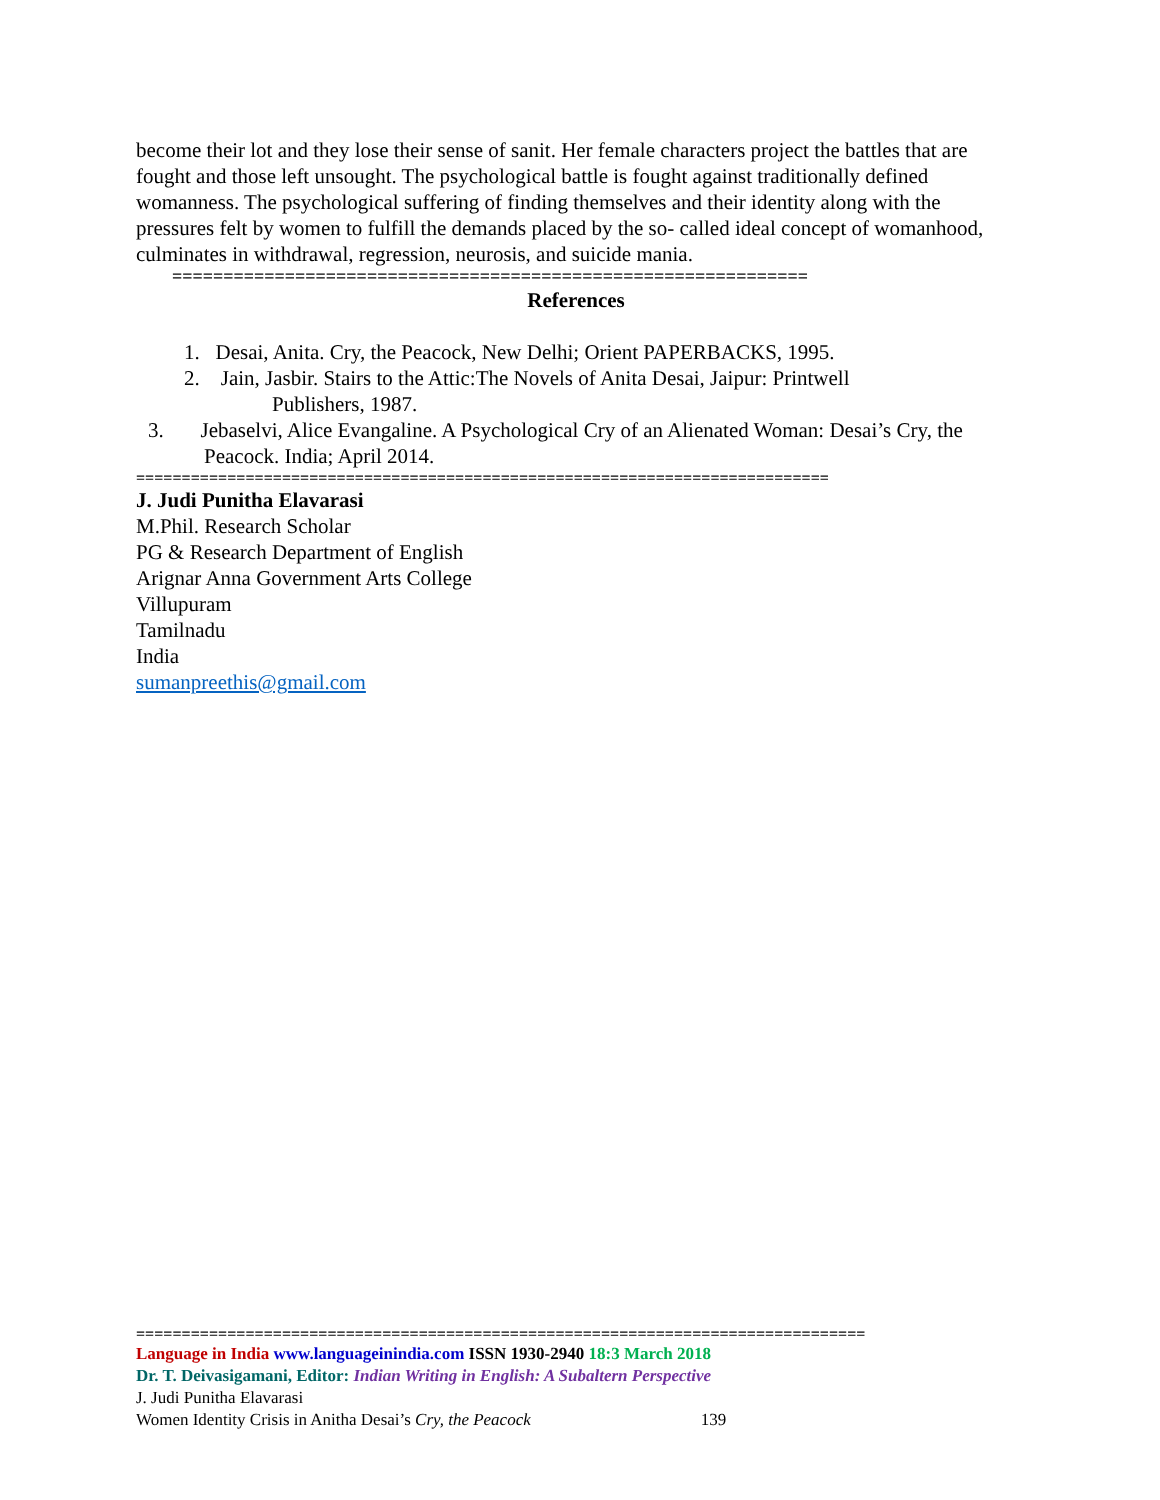become their lot and they lose their sense of sanit. Her female characters project the battles that are fought and those left unsought. The psychological battle is fought against traditionally defined womanness. The psychological suffering of finding themselves and their identity along with the pressures felt by women to fulfill the demands placed by the so- called ideal concept of womanhood, culminates in withdrawal, regression, neurosis, and suicide mania.
==============================================================
References
1. Desai, Anita. Cry, the Peacock, New Delhi; Orient PAPERBACKS, 1995.
2. Jain, Jasbir. Stairs to the Attic:The Novels of Anita Desai, Jaipur: Printwell
Publishers, 1987.
3. Jebaselvi, Alice Evangaline. A Psychological Cry of an Alienated Woman: Desai’s Cry, the Peacock. India; April 2014.
============================================================================
J. Judi Punitha Elavarasi
M.Phil. Research Scholar
PG & Research Department of English
Arignar Anna Government Arts College
Villupuram
Tamilnadu
India
sumanpreethis@gmail.com
================================================================================
Language in India www.languageinindia.com ISSN 1930-2940 18:3 March 2018
Dr. T. Deivasigamani, Editor: Indian Writing in English: A Subaltern Perspective
J. Judi Punitha Elavarasi
Women Identity Crisis in Anitha Desai’s Cry, the Peacock 139